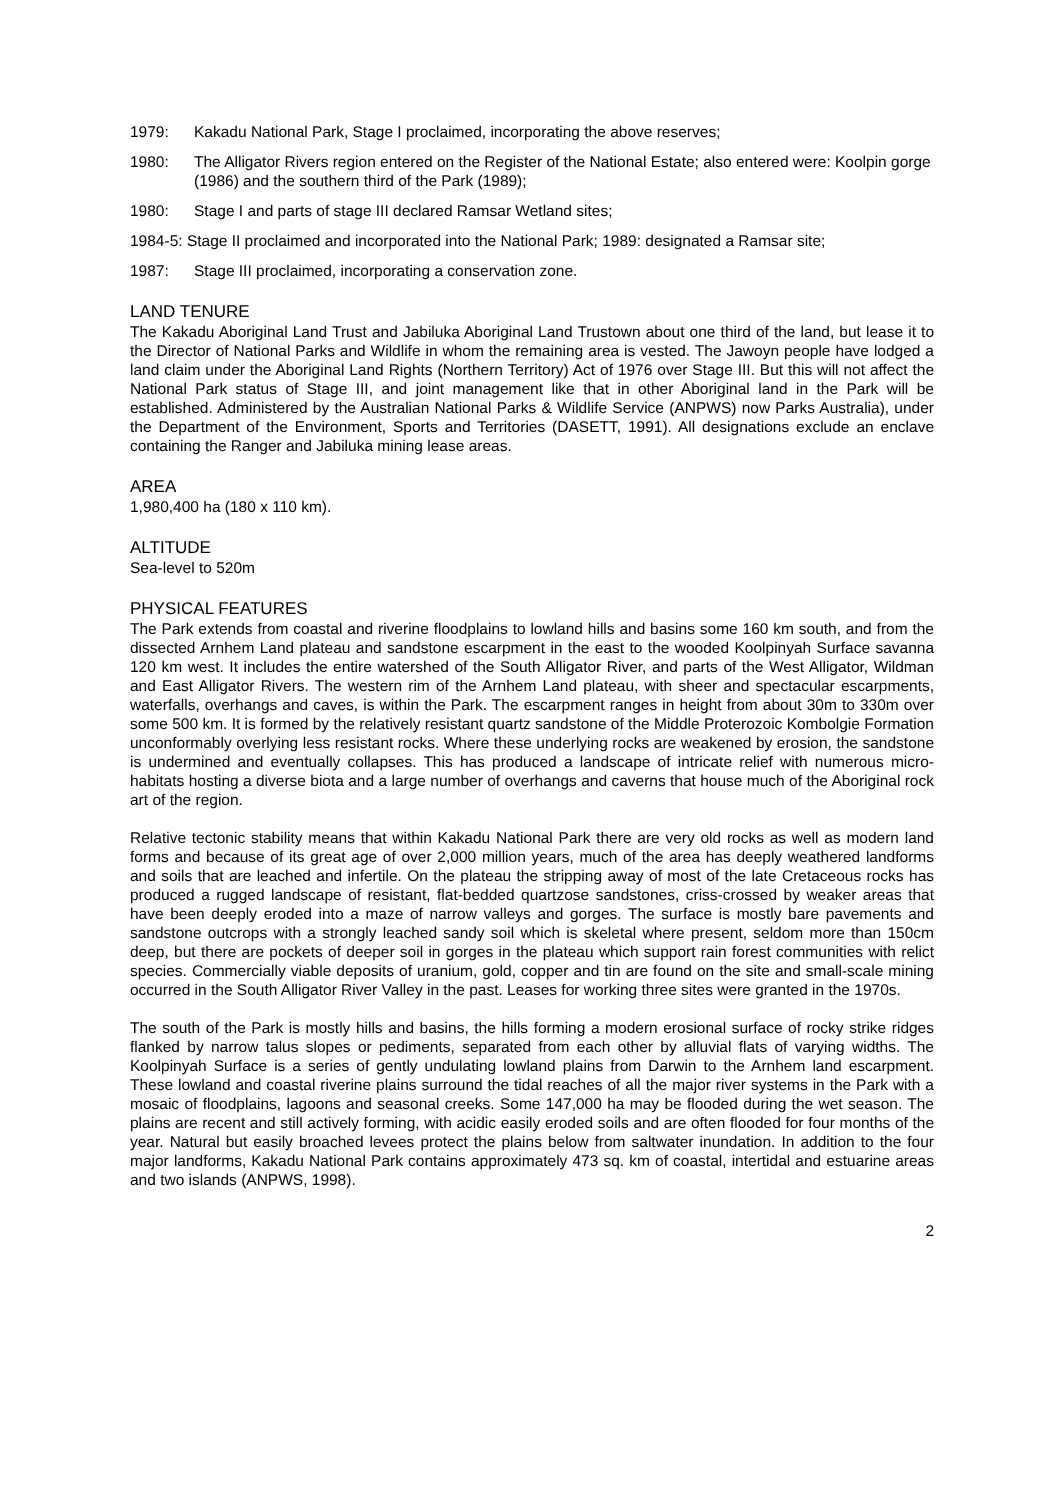1979: Kakadu National Park, Stage I proclaimed, incorporating the above reserves;
1980: The Alligator Rivers region entered on the Register of the National Estate; also entered were: Koolpin gorge (1986) and the southern third of the Park (1989);
1980: Stage I and parts of stage III declared Ramsar Wetland sites;
1984-5: Stage II proclaimed and incorporated into the National Park; 1989: designated a Ramsar site;
1987: Stage III proclaimed, incorporating a conservation zone.
LAND TENURE
The Kakadu Aboriginal Land Trust and Jabiluka Aboriginal Land Trustown about one third of the land, but lease it to the Director of National Parks and Wildlife in whom the remaining area is vested. The Jawoyn people have lodged a land claim under the Aboriginal Land Rights (Northern Territory) Act of 1976 over Stage III. But this will not affect the National Park status of Stage III, and joint management like that in other Aboriginal land in the Park will be established. Administered by the Australian National Parks & Wildlife Service (ANPWS) now Parks Australia), under the Department of the Environment, Sports and Territories (DASETT, 1991). All designations exclude an enclave containing the Ranger and Jabiluka mining lease areas.
AREA
1,980,400 ha (180 x 110 km).
ALTITUDE
Sea-level to 520m
PHYSICAL FEATURES
The Park extends from coastal and riverine floodplains to lowland hills and basins some 160 km south, and from the dissected Arnhem Land plateau and sandstone escarpment in the east to the wooded Koolpinyah Surface savanna 120 km west. It includes the entire watershed of the South Alligator River, and parts of the West Alligator, Wildman and East Alligator Rivers. The western rim of the Arnhem Land plateau, with sheer and spectacular escarpments, waterfalls, overhangs and caves, is within the Park. The escarpment ranges in height from about 30m to 330m over some 500 km. It is formed by the relatively resistant quartz sandstone of the Middle Proterozoic Kombolgie Formation unconformably overlying less resistant rocks. Where these underlying rocks are weakened by erosion, the sandstone is undermined and eventually collapses. This has produced a landscape of intricate relief with numerous micro-habitats hosting a diverse biota and a large number of overhangs and caverns that house much of the Aboriginal rock art of the region.
Relative tectonic stability means that within Kakadu National Park there are very old rocks as well as modern land forms and because of its great age of over 2,000 million years, much of the area has deeply weathered landforms and soils that are leached and infertile. On the plateau the stripping away of most of the late Cretaceous rocks has produced a rugged landscape of resistant, flat-bedded quartzose sandstones, criss-crossed by weaker areas that have been deeply eroded into a maze of narrow valleys and gorges. The surface is mostly bare pavements and sandstone outcrops with a strongly leached sandy soil which is skeletal where present, seldom more than 150cm deep, but there are pockets of deeper soil in gorges in the plateau which support rain forest communities with relict species. Commercially viable deposits of uranium, gold, copper and tin are found on the site and small-scale mining occurred in the South Alligator River Valley in the past. Leases for working three sites were granted in the 1970s.
The south of the Park is mostly hills and basins, the hills forming a modern erosional surface of rocky strike ridges flanked by narrow talus slopes or pediments, separated from each other by alluvial flats of varying widths. The Koolpinyah Surface is a series of gently undulating lowland plains from Darwin to the Arnhem land escarpment. These lowland and coastal riverine plains surround the tidal reaches of all the major river systems in the Park with a mosaic of floodplains, lagoons and seasonal creeks. Some 147,000 ha may be flooded during the wet season. The plains are recent and still actively forming, with acidic easily eroded soils and are often flooded for four months of the year. Natural but easily broached levees protect the plains below from saltwater inundation. In addition to the four major landforms, Kakadu National Park contains approximately 473 sq. km of coastal, intertidal and estuarine areas and two islands (ANPWS, 1998).
2